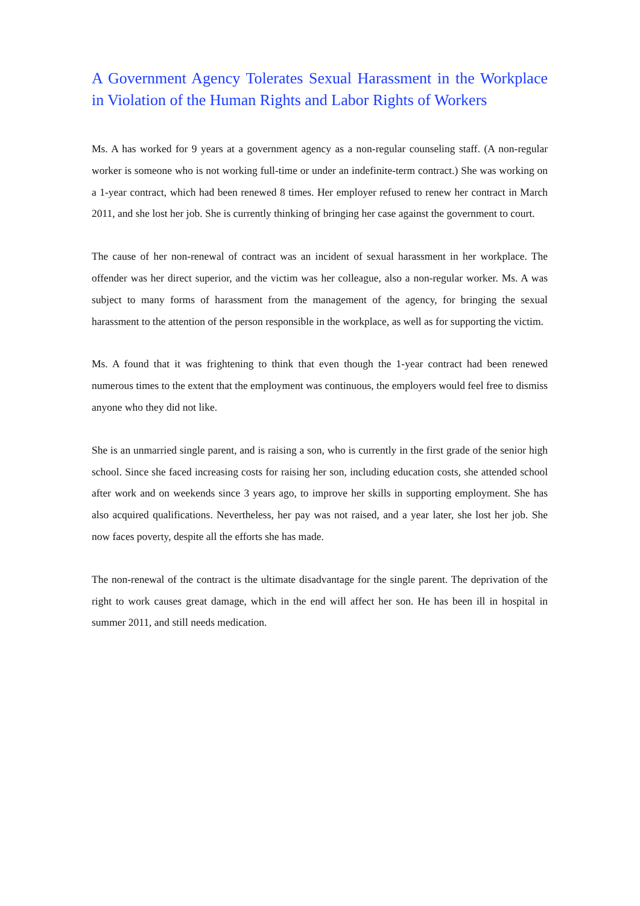A Government Agency Tolerates Sexual Harassment in the Workplace in Violation of the Human Rights and Labor Rights of Workers
Ms. A has worked for 9 years at a government agency as a non-regular counseling staff. (A non-regular worker is someone who is not working full-time or under an indefinite-term contract.) She was working on a 1-year contract, which had been renewed 8 times. Her employer refused to renew her contract in March 2011, and she lost her job. She is currently thinking of bringing her case against the government to court.
The cause of her non-renewal of contract was an incident of sexual harassment in her workplace. The offender was her direct superior, and the victim was her colleague, also a non-regular worker. Ms. A was subject to many forms of harassment from the management of the agency, for bringing the sexual harassment to the attention of the person responsible in the workplace, as well as for supporting the victim.
Ms. A found that it was frightening to think that even though the 1-year contract had been renewed numerous times to the extent that the employment was continuous, the employers would feel free to dismiss anyone who they did not like.
She is an unmarried single parent, and is raising a son, who is currently in the first grade of the senior high school. Since she faced increasing costs for raising her son, including education costs, she attended school after work and on weekends since 3 years ago, to improve her skills in supporting employment. She has also acquired qualifications. Nevertheless, her pay was not raised, and a year later, she lost her job. She now faces poverty, despite all the efforts she has made.
The non-renewal of the contract is the ultimate disadvantage for the single parent. The deprivation of the right to work causes great damage, which in the end will affect her son. He has been ill in hospital in summer 2011, and still needs medication.